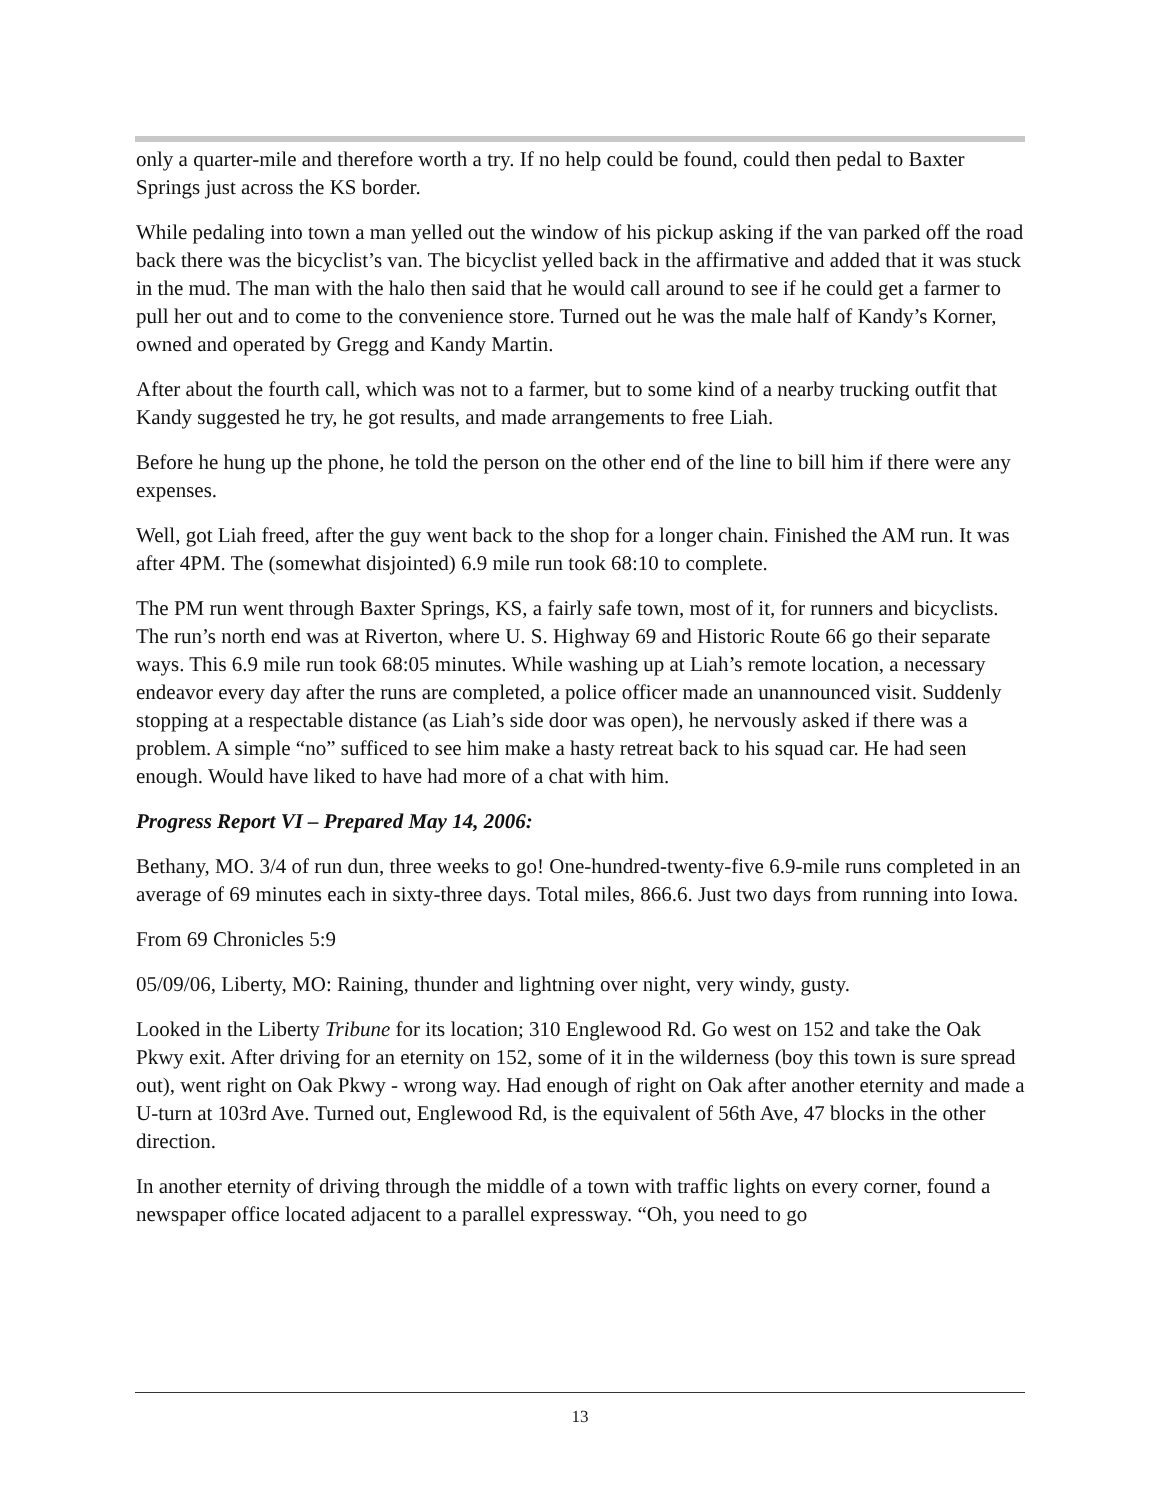only a quarter-mile and therefore worth a try. If no help could be found, could then pedal to Baxter Springs just across the KS border.
While pedaling into town a man yelled out the window of his pickup asking if the van parked off the road back there was the bicyclist’s van. The bicyclist yelled back in the affirmative and added that it was stuck in the mud. The man with the halo then said that he would call around to see if he could get a farmer to pull her out and to come to the convenience store. Turned out he was the male half of Kandy’s Korner, owned and operated by Gregg and Kandy Martin.
After about the fourth call, which was not to a farmer, but to some kind of a nearby trucking outfit that Kandy suggested he try, he got results, and made arrangements to free Liah.
Before he hung up the phone, he told the person on the other end of the line to bill him if there were any expenses.
Well, got Liah freed, after the guy went back to the shop for a longer chain. Finished the AM run. It was after 4PM. The (somewhat disjointed) 6.9 mile run took 68:10 to complete.
The PM run went through Baxter Springs, KS, a fairly safe town, most of it, for runners and bicyclists. The run’s north end was at Riverton, where U. S. Highway 69 and Historic Route 66 go their separate ways. This 6.9 mile run took 68:05 minutes. While washing up at Liah’s remote location, a necessary endeavor every day after the runs are completed, a police officer made an unannounced visit. Suddenly stopping at a respectable distance (as Liah’s side door was open), he nervously asked if there was a problem. A simple “no” sufficed to see him make a hasty retreat back to his squad car. He had seen enough. Would have liked to have had more of a chat with him.
Progress Report VI – Prepared May 14, 2006:
Bethany, MO. 3/4 of run dun, three weeks to go! One-hundred-twenty-five 6.9-mile runs completed in an average of 69 minutes each in sixty-three days. Total miles, 866.6. Just two days from running into Iowa.
From 69 Chronicles 5:9
05/09/06, Liberty, MO: Raining, thunder and lightning over night, very windy, gusty.
Looked in the Liberty Tribune for its location; 310 Englewood Rd. Go west on 152 and take the Oak Pkwy exit. After driving for an eternity on 152, some of it in the wilderness (boy this town is sure spread out), went right on Oak Pkwy - wrong way. Had enough of right on Oak after another eternity and made a U-turn at 103rd Ave. Turned out, Englewood Rd, is the equivalent of 56th Ave, 47 blocks in the other direction.
In another eternity of driving through the middle of a town with traffic lights on every corner, found a newspaper office located adjacent to a parallel expressway. “Oh, you need to go
13